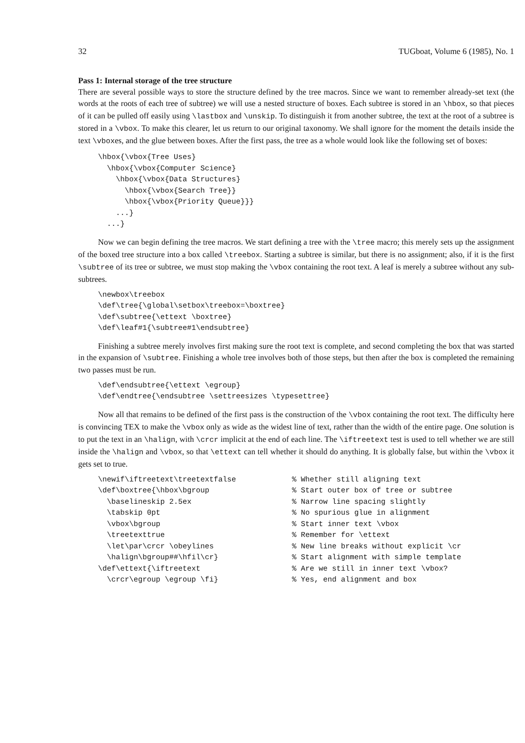32 TUGboat, Volume 6 (1985), No. 1
Pass 1: Internal storage of the tree structure
There are several possible ways to store the structure defined by the tree macros. Since we want to remember already-set text (the words at the roots of each tree of subtree) we will use a nested structure of boxes. Each subtree is stored in an \hbox, so that pieces of it can be pulled off easily using \lastbox and \unskip. To distinguish it from another subtree, the text at the root of a subtree is stored in a \vbox. To make this clearer, let us return to our original taxonomy. We shall ignore for the moment the details inside the text \vboxes, and the glue between boxes. After the first pass, the tree as a whole would look like the following set of boxes:
\hbox{\vbox{Tree Uses}
  \hbox{\vbox{Computer Science}
    \hbox{\vbox{Data Structures}
      \hbox{\vbox{Search Tree}}
      \hbox{\vbox{Priority Queue}}}
    ...}
  ...}
Now we can begin defining the tree macros. We start defining a tree with the \tree macro; this merely sets up the assignment of the boxed tree structure into a box called \treebox. Starting a subtree is similar, but there is no assignment; also, if it is the first \subtree of its tree or subtree, we must stop making the \vbox containing the root text. A leaf is merely a subtree without any sub-subtrees.
\newbox\treebox
\def\tree{\global\setbox\treebox=\boxtree}
\def\subtree{\ettext \boxtree}
\def\leaf#1{\subtree#1\endsubtree}
Finishing a subtree merely involves first making sure the root text is complete, and second completing the box that was started in the expansion of \subtree. Finishing a whole tree involves both of those steps, but then after the box is completed the remaining two passes must be run.
\def\endsubtree{\ettext \egroup}
\def\endtree{\endsubtree \settreesizes \typesettree}
Now all that remains to be defined of the first pass is the construction of the \vbox containing the root text. The difficulty here is convincing TEX to make the \vbox only as wide as the widest line of text, rather than the width of the entire page. One solution is to put the text in an \halign, with \crcr implicit at the end of each line. The \iftreetext test is used to tell whether we are still inside the \halign and \vbox, so that \ettext can tell whether it should do anything. It is globally false, but within the \vbox it gets set to true.
\newif\iftreetext\treetextfalse
\def\boxtree{\hbox\bgroup
  \baselineskip 2.5ex
  \tabskip 0pt
  \vbox\bgroup
  \treetexttrue
  \let\par\crcr \obeylines
  \halign\bgroup##\hfil\cr}
\def\ettext{\iftreetext
  \crcr\egroup \egroup \fi}
% Whether still aligning text
% Start outer box of tree or subtree
% Narrow line spacing slightly
% No spurious glue in alignment
% Start inner text \vbox
% Remember for \ettext
% New line breaks without explicit \cr
% Start alignment with simple template
% Are we still in inner text \vbox?
% Yes, end alignment and box